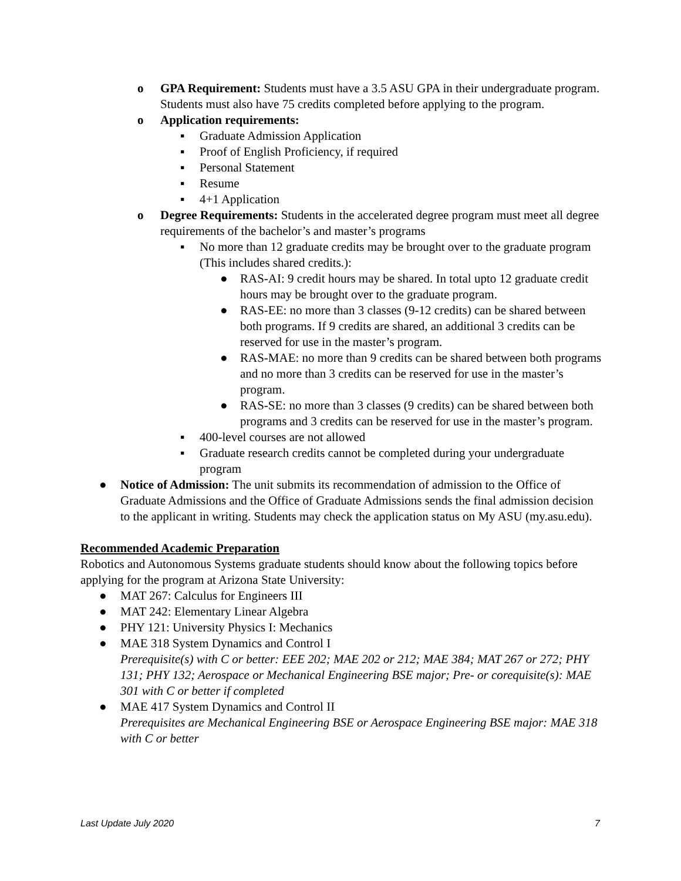o GPA Requirement: Students must have a 3.5 ASU GPA in their undergraduate program. Students must also have 75 credits completed before applying to the program.
o Application requirements:
▪ Graduate Admission Application
▪ Proof of English Proficiency, if required
▪ Personal Statement
▪ Resume
▪ 4+1 Application
o Degree Requirements: Students in the accelerated degree program must meet all degree requirements of the bachelor’s and master’s programs
▪ No more than 12 graduate credits may be brought over to the graduate program (This includes shared credits.):
● RAS-AI: 9 credit hours may be shared. In total upto 12 graduate credit hours may be brought over to the graduate program.
● RAS-EE: no more than 3 classes (9-12 credits) can be shared between both programs. If 9 credits are shared, an additional 3 credits can be reserved for use in the master’s program.
● RAS-MAE: no more than 9 credits can be shared between both programs and no more than 3 credits can be reserved for use in the master’s program.
● RAS-SE: no more than 3 classes (9 credits) can be shared between both programs and 3 credits can be reserved for use in the master’s program.
▪ 400-level courses are not allowed
▪ Graduate research credits cannot be completed during your undergraduate program
● Notice of Admission: The unit submits its recommendation of admission to the Office of Graduate Admissions and the Office of Graduate Admissions sends the final admission decision to the applicant in writing. Students may check the application status on My ASU (my.asu.edu).
Recommended Academic Preparation
Robotics and Autonomous Systems graduate students should know about the following topics before applying for the program at Arizona State University:
● MAT 267: Calculus for Engineers III
● MAT 242: Elementary Linear Algebra
● PHY 121: University Physics I: Mechanics
● MAE 318 System Dynamics and Control I
Prerequisite(s) with C or better: EEE 202; MAE 202 or 212; MAE 384; MAT 267 or 272; PHY 131; PHY 132; Aerospace or Mechanical Engineering BSE major; Pre- or corequisite(s): MAE 301 with C or better if completed
● MAE 417 System Dynamics and Control II
Prerequisites are Mechanical Engineering BSE or Aerospace Engineering BSE major: MAE 318 with C or better
Last Update July 2020 7